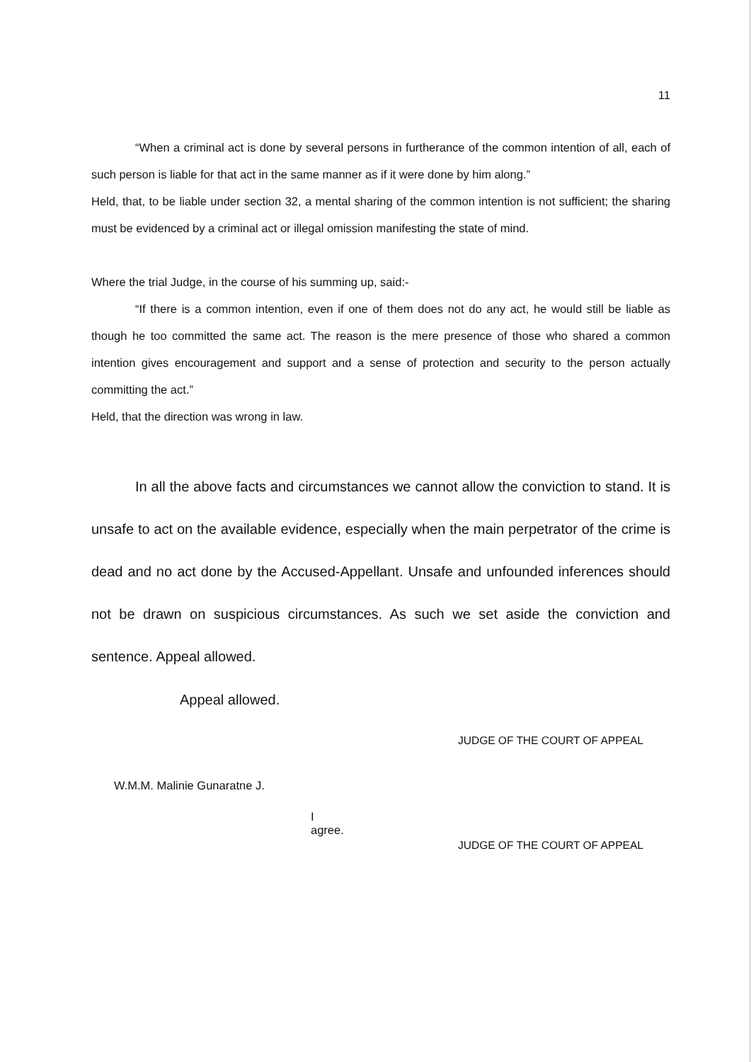11
“When a criminal act is done by several persons in furtherance of the common intention of all, each of such person is liable for that act in the same manner as if it were done by him along.”
Held, that, to be liable under section 32, a mental sharing of the common intention is not sufficient; the sharing must be evidenced by a criminal act or illegal omission manifesting the state of mind.
Where the trial Judge, in the course of his summing up, said:-
“If there is a common intention, even if one of them does not do any act, he would still be liable as though he too committed the same act. The reason is the mere presence of those who shared a common intention gives encouragement and support and a sense of protection and security to the person actually committing the act.”
Held, that the direction was wrong in law.
In all the above facts and circumstances we cannot allow the conviction to stand. It is unsafe to act on the available evidence, especially when the main perpetrator of the crime is dead and no act done by the Accused-Appellant. Unsafe and unfounded inferences should not be drawn on suspicious circumstances. As such we set aside the conviction and sentence. Appeal allowed.
Appeal allowed.
W.M.M. Malinie Gunaratne J.
I agree.
JUDGE OF THE COURT OF APPEAL
JUDGE OF THE COURT OF APPEAL